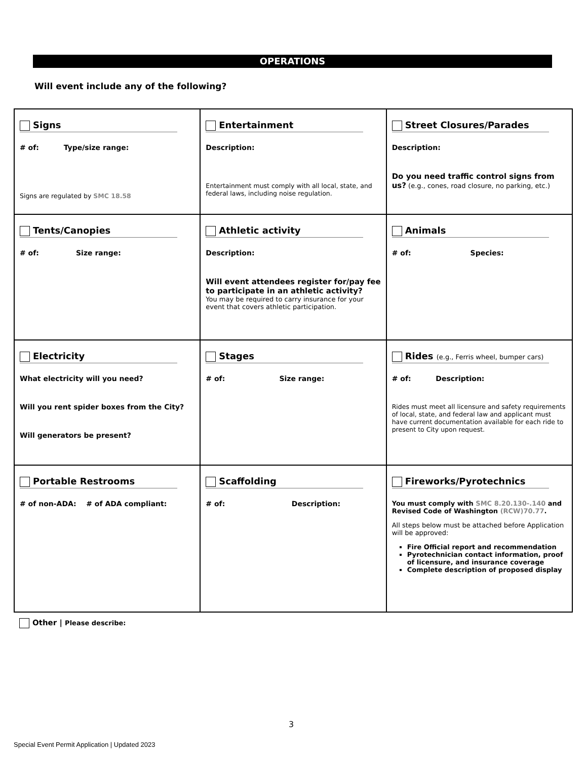OPERATIONS
Will event include any of the following?
| Signs # of: Type/size range: Signs are regulated by SMC 18.58 | Entertainment Description: Entertainment must comply with all local, state, and federal laws, including noise regulation. | Street Closures/Parades Description: Do you need traffic control signs from us? (e.g., cones, road closure, no parking, etc.) |
| Tents/Canopies # of: Size range: | Athletic activity Description: Will event attendees register for/pay fee to participate in an athletic activity? You may be required to carry insurance for your event that covers athletic participation. | Animals # of: Species: |
| Electricity What electricity will you need? Will you rent spider boxes from the City? Will generators be present? | Stages # of: Size range: | Rides (e.g., Ferris wheel, bumper cars) # of: Description: Rides must meet all licensure and safety requirements of local, state, and federal law and applicant must have current documentation available for each ride to present to City upon request. |
| Portable Restrooms # of non-ADA: # of ADA compliant: | Scaffolding # of: Description: | Fireworks/Pyrotechnics You must comply with SMC 8.20.130-.140 and Revised Code of Washington (RCW)70.77 . All steps below must be attached before Application will be approved: Fire Official report and recommendation Pyrotechnician contact information, proof of licensure, and insurance coverage Complete description of proposed display |
Other | Please describe:
3
Special Event Permit Application | Updated 2023